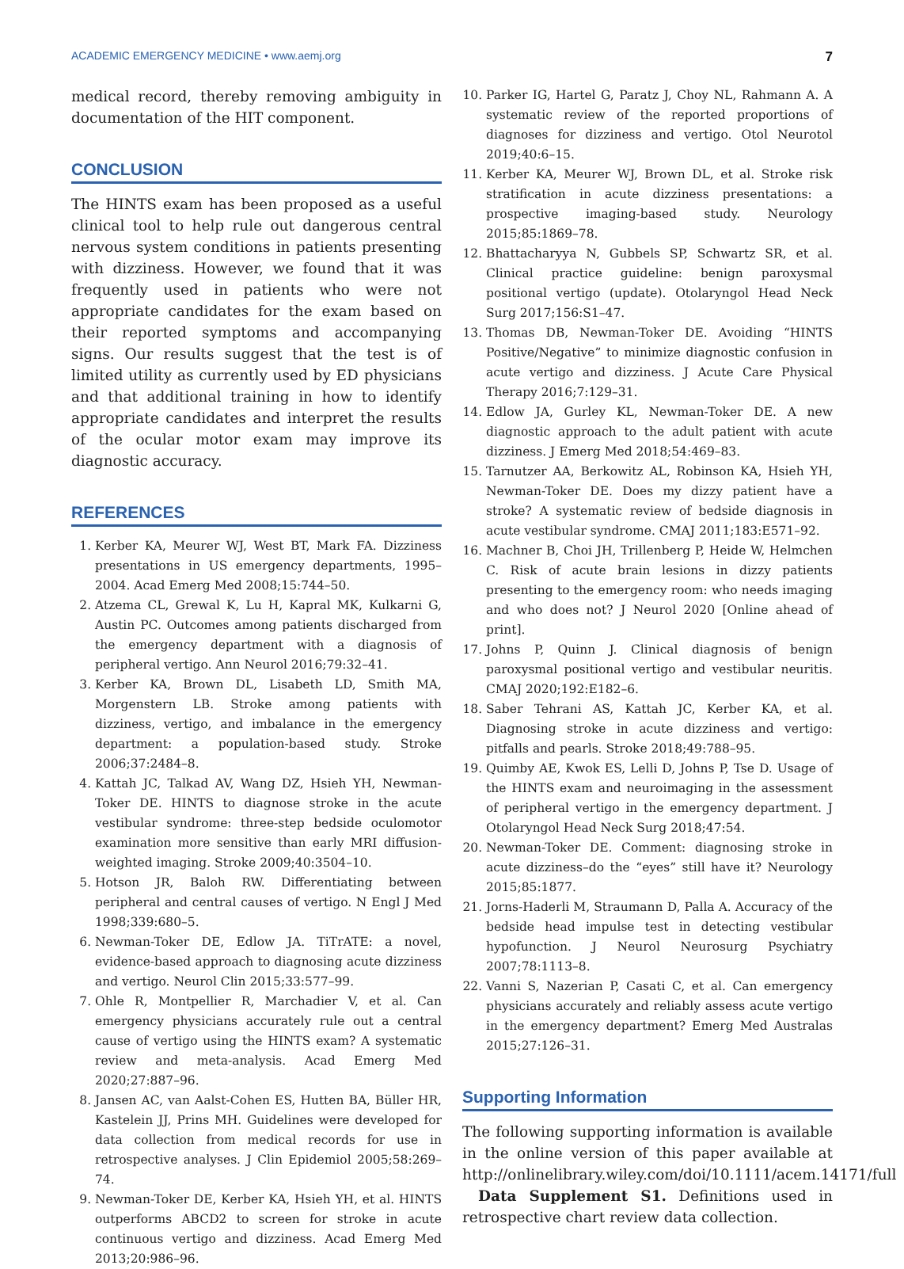ACADEMIC EMERGENCY MEDICINE • www.aemj.org 7
medical record, thereby removing ambiguity in documentation of the HIT component.
CONCLUSION
The HINTS exam has been proposed as a useful clinical tool to help rule out dangerous central nervous system conditions in patients presenting with dizziness. However, we found that it was frequently used in patients who were not appropriate candidates for the exam based on their reported symptoms and accompanying signs. Our results suggest that the test is of limited utility as currently used by ED physicians and that additional training in how to identify appropriate candidates and interpret the results of the ocular motor exam may improve its diagnostic accuracy.
REFERENCES
1. Kerber KA, Meurer WJ, West BT, Mark FA. Dizziness presentations in US emergency departments, 1995–2004. Acad Emerg Med 2008;15:744–50.
2. Atzema CL, Grewal K, Lu H, Kapral MK, Kulkarni G, Austin PC. Outcomes among patients discharged from the emergency department with a diagnosis of peripheral vertigo. Ann Neurol 2016;79:32–41.
3. Kerber KA, Brown DL, Lisabeth LD, Smith MA, Morgenstern LB. Stroke among patients with dizziness, vertigo, and imbalance in the emergency department: a population-based study. Stroke 2006;37:2484–8.
4. Kattah JC, Talkad AV, Wang DZ, Hsieh YH, Newman-Toker DE. HINTS to diagnose stroke in the acute vestibular syndrome: three-step bedside oculomotor examination more sensitive than early MRI diffusion-weighted imaging. Stroke 2009;40:3504–10.
5. Hotson JR, Baloh RW. Differentiating between peripheral and central causes of vertigo. N Engl J Med 1998;339:680–5.
6. Newman-Toker DE, Edlow JA. TiTrATE: a novel, evidence-based approach to diagnosing acute dizziness and vertigo. Neurol Clin 2015;33:577–99.
7. Ohle R, Montpellier R, Marchadier V, et al. Can emergency physicians accurately rule out a central cause of vertigo using the HINTS exam? A systematic review and meta-analysis. Acad Emerg Med 2020;27:887–96.
8. Jansen AC, van Aalst-Cohen ES, Hutten BA, Büller HR, Kastelein JJ, Prins MH. Guidelines were developed for data collection from medical records for use in retrospective analyses. J Clin Epidemiol 2005;58:269–74.
9. Newman-Toker DE, Kerber KA, Hsieh YH, et al. HINTS outperforms ABCD2 to screen for stroke in acute continuous vertigo and dizziness. Acad Emerg Med 2013;20:986–96.
10. Parker IG, Hartel G, Paratz J, Choy NL, Rahmann A. A systematic review of the reported proportions of diagnoses for dizziness and vertigo. Otol Neurotol 2019;40:6–15.
11. Kerber KA, Meurer WJ, Brown DL, et al. Stroke risk stratification in acute dizziness presentations: a prospective imaging-based study. Neurology 2015;85:1869–78.
12. Bhattacharyya N, Gubbels SP, Schwartz SR, et al. Clinical practice guideline: benign paroxysmal positional vertigo (update). Otolaryngol Head Neck Surg 2017;156:S1–47.
13. Thomas DB, Newman-Toker DE. Avoiding “HINTS Positive/Negative” to minimize diagnostic confusion in acute vertigo and dizziness. J Acute Care Physical Therapy 2016;7:129–31.
14. Edlow JA, Gurley KL, Newman-Toker DE. A new diagnostic approach to the adult patient with acute dizziness. J Emerg Med 2018;54:469–83.
15. Tarnutzer AA, Berkowitz AL, Robinson KA, Hsieh YH, Newman-Toker DE. Does my dizzy patient have a stroke? A systematic review of bedside diagnosis in acute vestibular syndrome. CMAJ 2011;183:E571–92.
16. Machner B, Choi JH, Trillenberg P, Heide W, Helmchen C. Risk of acute brain lesions in dizzy patients presenting to the emergency room: who needs imaging and who does not? J Neurol 2020 [Online ahead of print].
17. Johns P, Quinn J. Clinical diagnosis of benign paroxysmal positional vertigo and vestibular neuritis. CMAJ 2020;192:E182–6.
18. Saber Tehrani AS, Kattah JC, Kerber KA, et al. Diagnosing stroke in acute dizziness and vertigo: pitfalls and pearls. Stroke 2018;49:788–95.
19. Quimby AE, Kwok ES, Lelli D, Johns P, Tse D. Usage of the HINTS exam and neuroimaging in the assessment of peripheral vertigo in the emergency department. J Otolaryngol Head Neck Surg 2018;47:54.
20. Newman-Toker DE. Comment: diagnosing stroke in acute dizziness–do the “eyes” still have it? Neurology 2015;85:1877.
21. Jorns-Haderli M, Straumann D, Palla A. Accuracy of the bedside head impulse test in detecting vestibular hypofunction. J Neurol Neurosurg Psychiatry 2007;78:1113–8.
22. Vanni S, Nazerian P, Casati C, et al. Can emergency physicians accurately and reliably assess acute vertigo in the emergency department? Emerg Med Australas 2015;27:126–31.
Supporting Information
The following supporting information is available in the online version of this paper available at http://onlinelibrary.wiley.com/doi/10.1111/acem.14171/full
Data Supplement S1. Definitions used in retrospective chart review data collection.